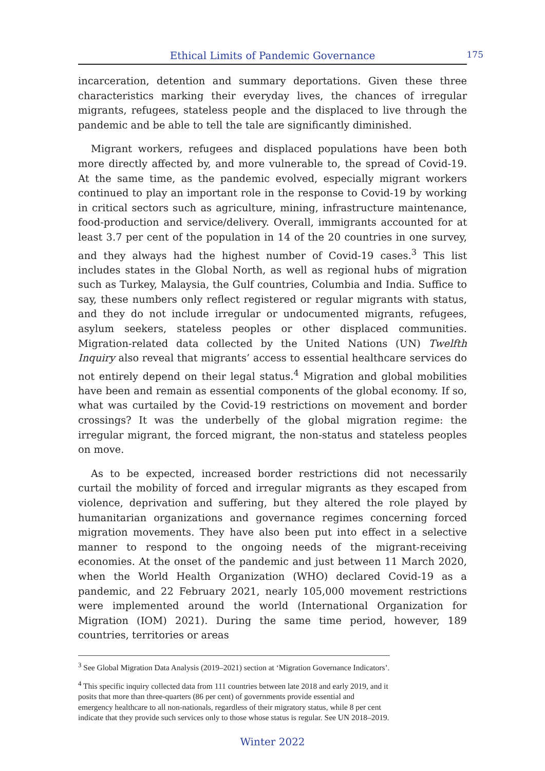Ethical Limits of Pandemic Governance 175
incarceration, detention and summary deportations. Given these three characteristics marking their everyday lives, the chances of irregular migrants, refugees, stateless people and the displaced to live through the pandemic and be able to tell the tale are significantly diminished.
Migrant workers, refugees and displaced populations have been both more directly affected by, and more vulnerable to, the spread of Covid-19. At the same time, as the pandemic evolved, especially migrant workers continued to play an important role in the response to Covid-19 by working in critical sectors such as agriculture, mining, infrastructure maintenance, food-production and service/delivery. Overall, immigrants accounted for at least 3.7 per cent of the population in 14 of the 20 countries in one survey, and they always had the highest number of Covid-19 cases.<sup>3</sup> This list includes states in the Global North, as well as regional hubs of migration such as Turkey, Malaysia, the Gulf countries, Columbia and India. Suffice to say, these numbers only reflect registered or regular migrants with status, and they do not include irregular or undocumented migrants, refugees, asylum seekers, stateless peoples or other displaced communities. Migration-related data collected by the United Nations (UN) Twelfth Inquiry also reveal that migrants’ access to essential healthcare services do not entirely depend on their legal status.<sup>4</sup> Migration and global mobilities have been and remain as essential components of the global economy. If so, what was curtailed by the Covid-19 restrictions on movement and border crossings? It was the underbelly of the global migration regime: the irregular migrant, the forced migrant, the non-status and stateless peoples on move.
As to be expected, increased border restrictions did not necessarily curtail the mobility of forced and irregular migrants as they escaped from violence, deprivation and suffering, but they altered the role played by humanitarian organizations and governance regimes concerning forced migration movements. They have also been put into effect in a selective manner to respond to the ongoing needs of the migrant-receiving economies. At the onset of the pandemic and just between 11 March 2020, when the World Health Organization (WHO) declared Covid-19 as a pandemic, and 22 February 2021, nearly 105,000 movement restrictions were implemented around the world (International Organization for Migration (IOM) 2021). During the same time period, however, 189 countries, territories or areas
<sup>3</sup> See Global Migration Data Analysis (2019–2021) section at ‘Migration Governance Indicators’.
<sup>4</sup> This specific inquiry collected data from 111 countries between late 2018 and early 2019, and it posits that more than three-quarters (86 per cent) of governments provide essential and emergency healthcare to all non-nationals, regardless of their migratory status, while 8 per cent indicate that they provide such services only to those whose status is regular. See UN 2018–2019.
Winter 2022